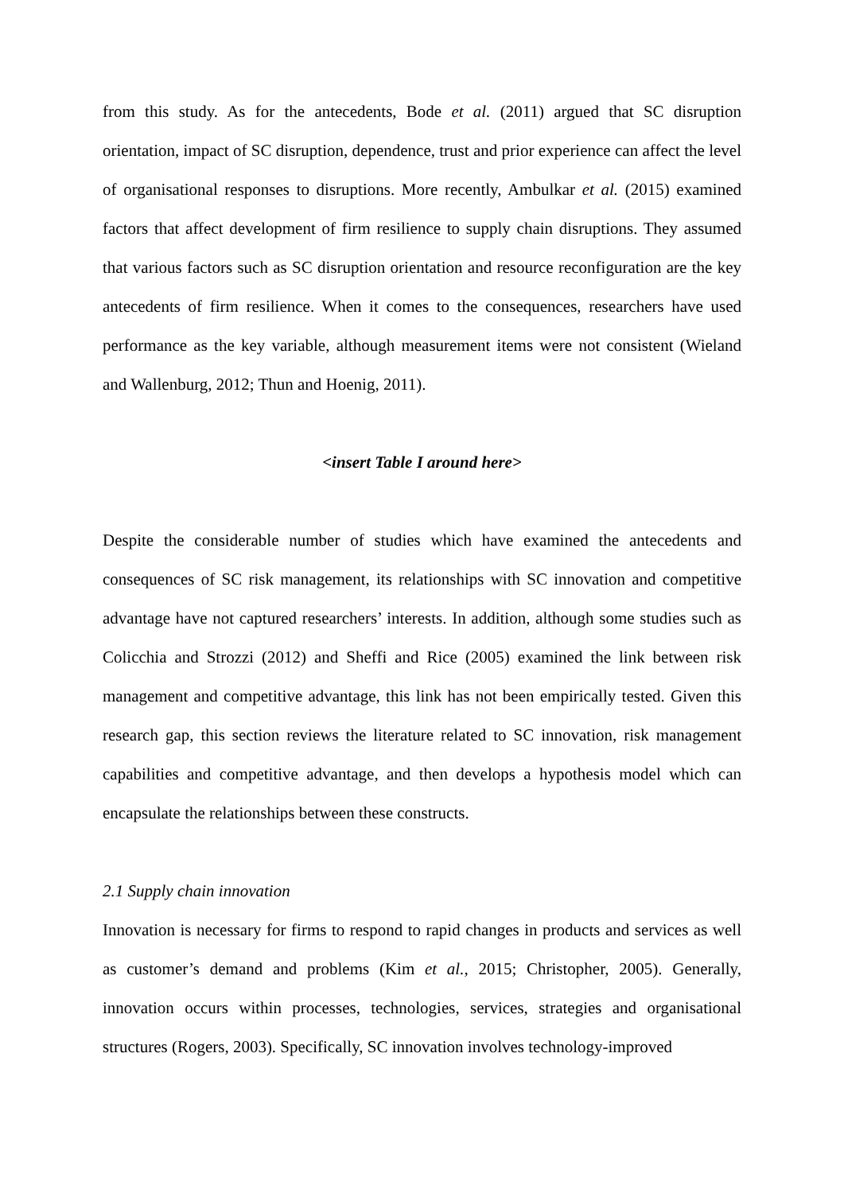from this study. As for the antecedents, Bode et al. (2011) argued that SC disruption orientation, impact of SC disruption, dependence, trust and prior experience can affect the level of organisational responses to disruptions. More recently, Ambulkar et al. (2015) examined factors that affect development of firm resilience to supply chain disruptions. They assumed that various factors such as SC disruption orientation and resource reconfiguration are the key antecedents of firm resilience. When it comes to the consequences, researchers have used performance as the key variable, although measurement items were not consistent (Wieland and Wallenburg, 2012; Thun and Hoenig, 2011).
<insert Table I around here>
Despite the considerable number of studies which have examined the antecedents and consequences of SC risk management, its relationships with SC innovation and competitive advantage have not captured researchers’ interests. In addition, although some studies such as Colicchia and Strozzi (2012) and Sheffi and Rice (2005) examined the link between risk management and competitive advantage, this link has not been empirically tested. Given this research gap, this section reviews the literature related to SC innovation, risk management capabilities and competitive advantage, and then develops a hypothesis model which can encapsulate the relationships between these constructs.
2.1 Supply chain innovation
Innovation is necessary for firms to respond to rapid changes in products and services as well as customer’s demand and problems (Kim et al., 2015; Christopher, 2005). Generally, innovation occurs within processes, technologies, services, strategies and organisational structures (Rogers, 2003). Specifically, SC innovation involves technology-improved